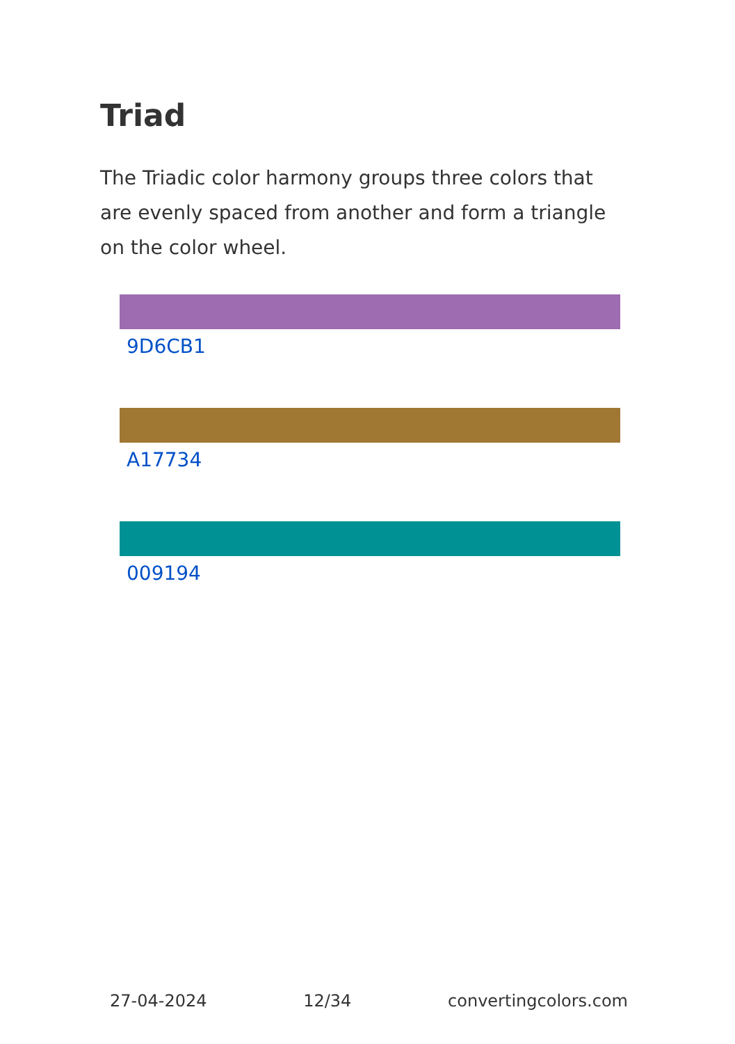Triad
The Triadic color harmony groups three colors that are evenly spaced from another and form a triangle on the color wheel.
9D6CB1
A17734
009194
27-04-2024 12/34 convertingcolors.com